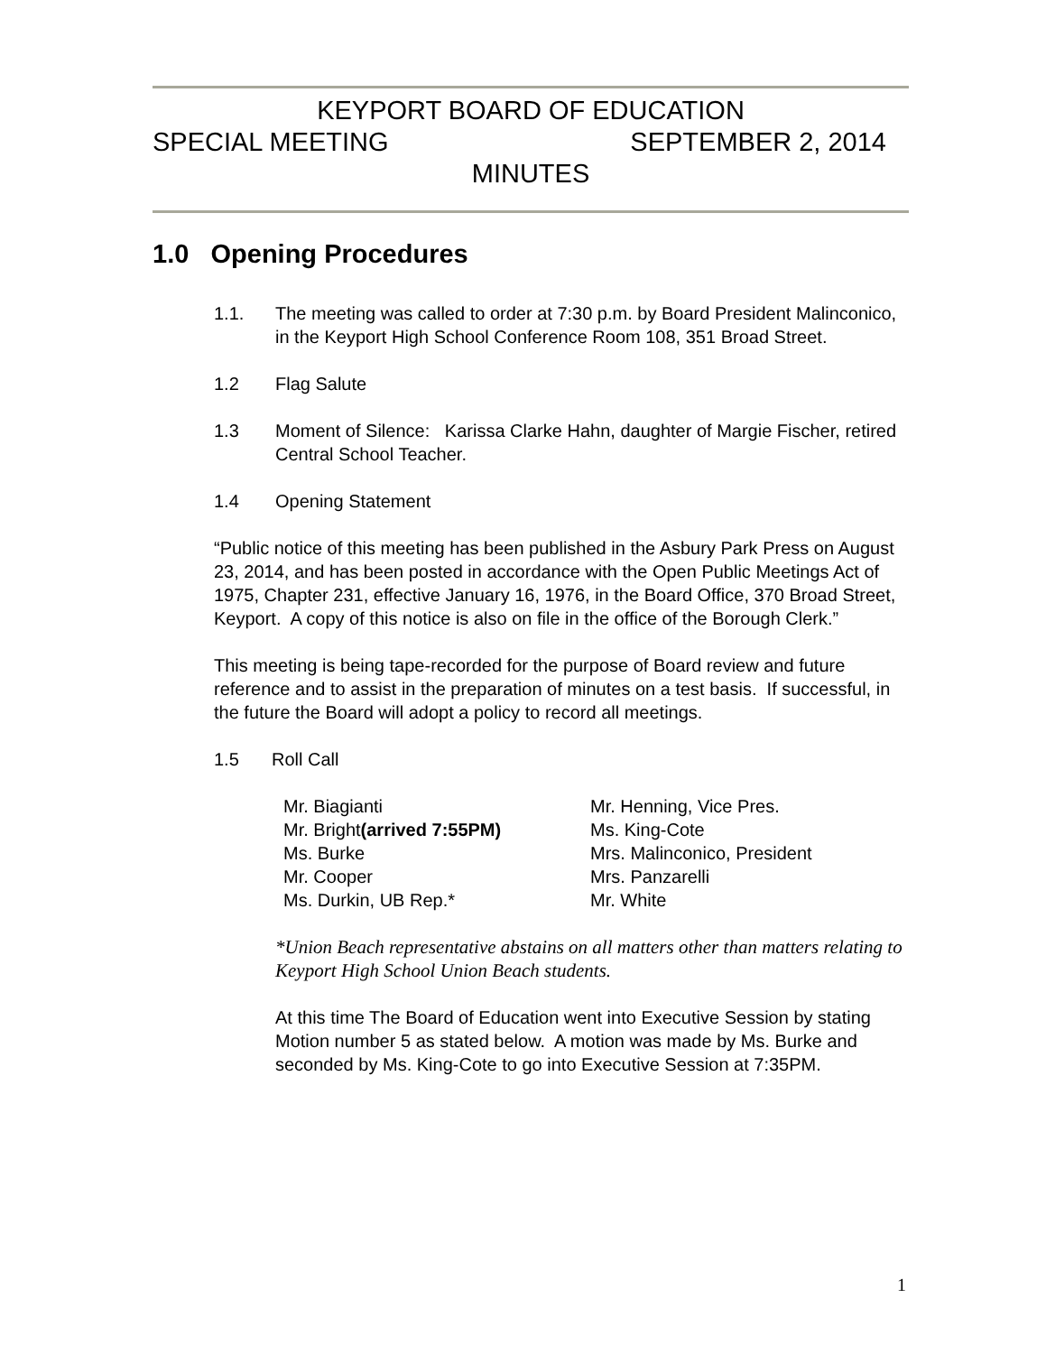KEYPORT BOARD OF EDUCATION
SPECIAL MEETING SEPTEMBER 2, 2014
MINUTES
1.0 Opening Procedures
1.1. The meeting was called to order at 7:30 p.m. by Board President Malinconico, in the Keyport High School Conference Room 108, 351 Broad Street.
1.2 Flag Salute
1.3 Moment of Silence: Karissa Clarke Hahn, daughter of Margie Fischer, retired Central School Teacher.
1.4 Opening Statement
“Public notice of this meeting has been published in the Asbury Park Press on August 23, 2014, and has been posted in accordance with the Open Public Meetings Act of 1975, Chapter 231, effective January 16, 1976, in the Board Office, 370 Broad Street, Keyport. A copy of this notice is also on file in the office of the Borough Clerk.”
This meeting is being tape-recorded for the purpose of Board review and future reference and to assist in the preparation of minutes on a test basis. If successful, in the future the Board will adopt a policy to record all meetings.
1.5 Roll Call
Mr. Biagianti
Mr. Bright(arrived 7:55PM)
Ms. Burke
Mr. Cooper
Ms. Durkin, UB Rep.*
Mr. Henning, Vice Pres.
Ms. King-Cote
Mrs. Malinconico, President
Mrs. Panzarelli
Mr. White
*Union Beach representative abstains on all matters other than matters relating to Keyport High School Union Beach students.
At this time The Board of Education went into Executive Session by stating Motion number 5 as stated below. A motion was made by Ms. Burke and seconded by Ms. King-Cote to go into Executive Session at 7:35PM.
1